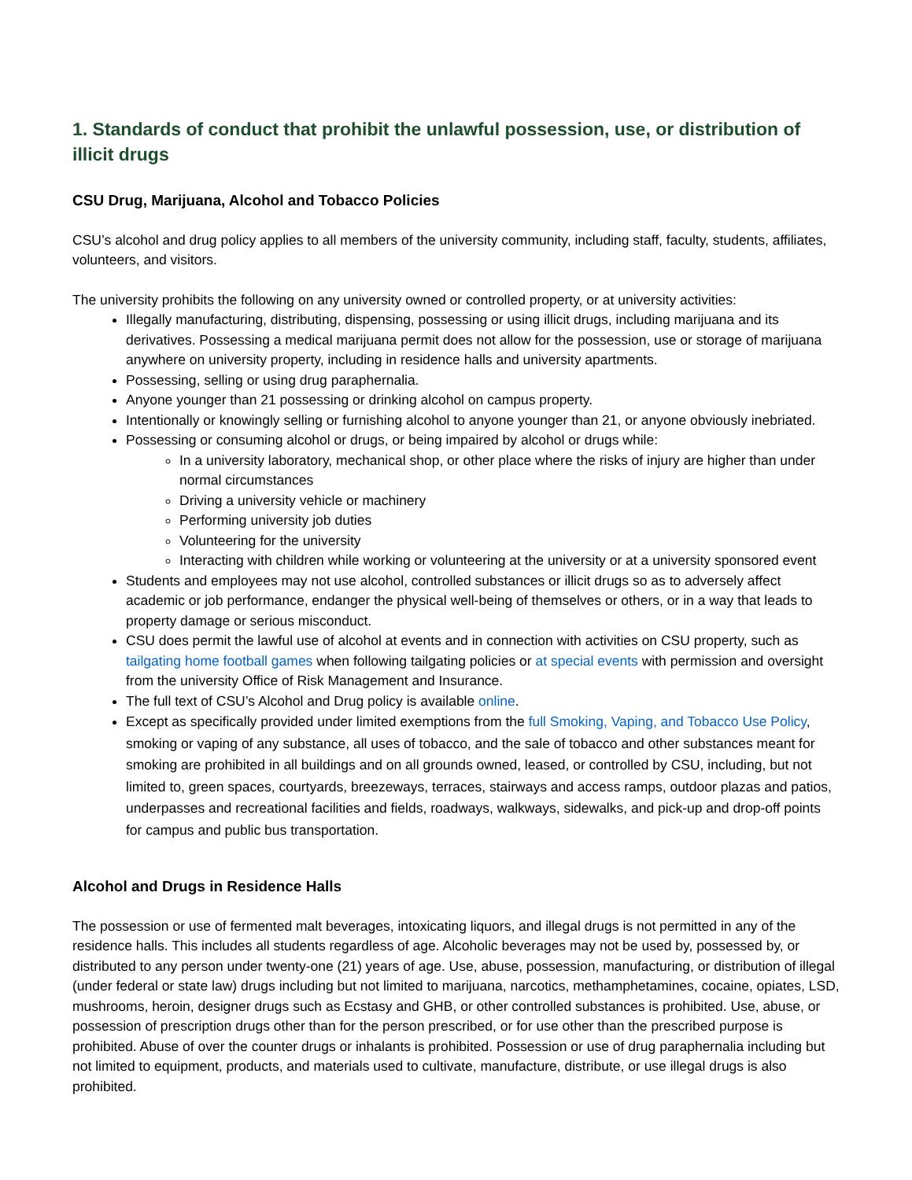1. Standards of conduct that prohibit the unlawful possession, use, or distribution of illicit drugs
CSU Drug, Marijuana, Alcohol and Tobacco Policies
CSU’s alcohol and drug policy applies to all members of the university community, including staff, faculty, students, affiliates, volunteers, and visitors.
The university prohibits the following on any university owned or controlled property, or at university activities:
Illegally manufacturing, distributing, dispensing, possessing or using illicit drugs, including marijuana and its derivatives. Possessing a medical marijuana permit does not allow for the possession, use or storage of marijuana anywhere on university property, including in residence halls and university apartments.
Possessing, selling or using drug paraphernalia.
Anyone younger than 21 possessing or drinking alcohol on campus property.
Intentionally or knowingly selling or furnishing alcohol to anyone younger than 21, or anyone obviously inebriated.
Possessing or consuming alcohol or drugs, or being impaired by alcohol or drugs while:
In a university laboratory, mechanical shop, or other place where the risks of injury are higher than under normal circumstances
Driving a university vehicle or machinery
Performing university job duties
Volunteering for the university
Interacting with children while working or volunteering at the university or at a university sponsored event
Students and employees may not use alcohol, controlled substances or illicit drugs so as to adversely affect academic or job performance, endanger the physical well-being of themselves or others, or in a way that leads to property damage or serious misconduct.
CSU does permit the lawful use of alcohol at events and in connection with activities on CSU property, such as tailgating home football games when following tailgating policies or at special events with permission and oversight from the university Office of Risk Management and Insurance.
The full text of CSU’s Alcohol and Drug policy is available online.
Except as specifically provided under limited exemptions from the full Smoking, Vaping, and Tobacco Use Policy, smoking or vaping of any substance, all uses of tobacco, and the sale of tobacco and other substances meant for smoking are prohibited in all buildings and on all grounds owned, leased, or controlled by CSU, including, but not limited to, green spaces, courtyards, breezeways, terraces, stairways and access ramps, outdoor plazas and patios, underpasses and recreational facilities and fields, roadways, walkways, sidewalks, and pick-up and drop-off points for campus and public bus transportation.
Alcohol and Drugs in Residence Halls
The possession or use of fermented malt beverages, intoxicating liquors, and illegal drugs is not permitted in any of the residence halls. This includes all students regardless of age. Alcoholic beverages may not be used by, possessed by, or distributed to any person under twenty-one (21) years of age. Use, abuse, possession, manufacturing, or distribution of illegal (under federal or state law) drugs including but not limited to marijuana, narcotics, methamphetamines, cocaine, opiates, LSD, mushrooms, heroin, designer drugs such as Ecstasy and GHB, or other controlled substances is prohibited. Use, abuse, or possession of prescription drugs other than for the person prescribed, or for use other than the prescribed purpose is prohibited. Abuse of over the counter drugs or inhalants is prohibited. Possession or use of drug paraphernalia including but not limited to equipment, products, and materials used to cultivate, manufacture, distribute, or use illegal drugs is also prohibited.